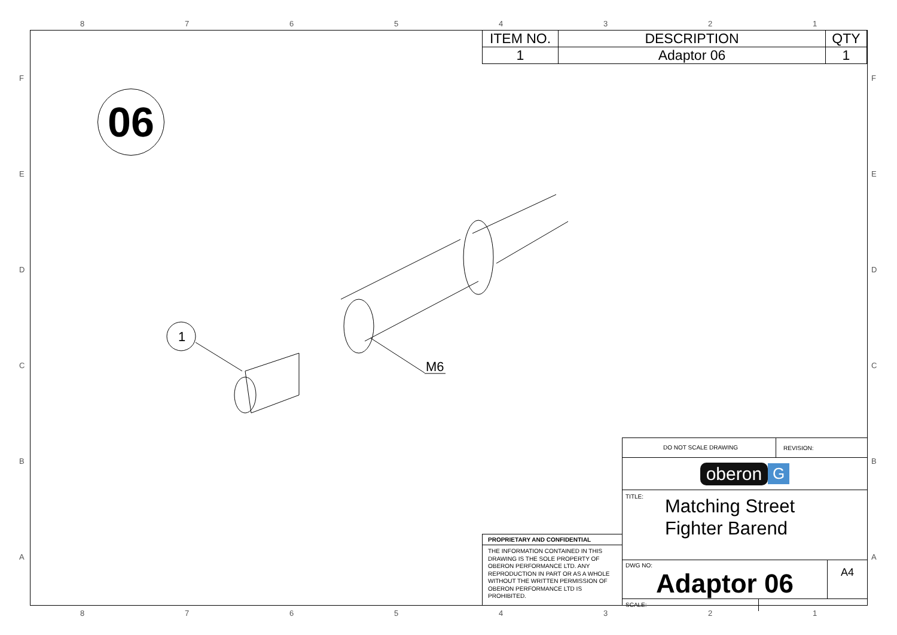8 7 6 5 4 3 2 1
F
E
D
C
B
A
F
E
D
C
B
A
| ITEM NO. | DESCRIPTION | QTY |
| --- | --- | --- |
| 1 | Adaptor 06 | 1 |
06
1
M6
PROPRIETARY AND CONFIDENTIAL
THE INFORMATION CONTAINED IN THIS DRAWING IS THE SOLE PROPERTY OF OBERON PERFORMANCE LTD. ANY REPRODUCTION IN PART OR AS A WHOLE WITHOUT THE WRITTEN PERMISSION OF OBERON PERFORMANCE LTD IS PROHIBITED.
DO NOT SCALE DRAWING REVISION:
oberon G
TITLE:
Matching Street
Fighter Barend
DWG NO:
Adaptor 06
A4
SCALE:
8 7 6 5 4 3 2 1